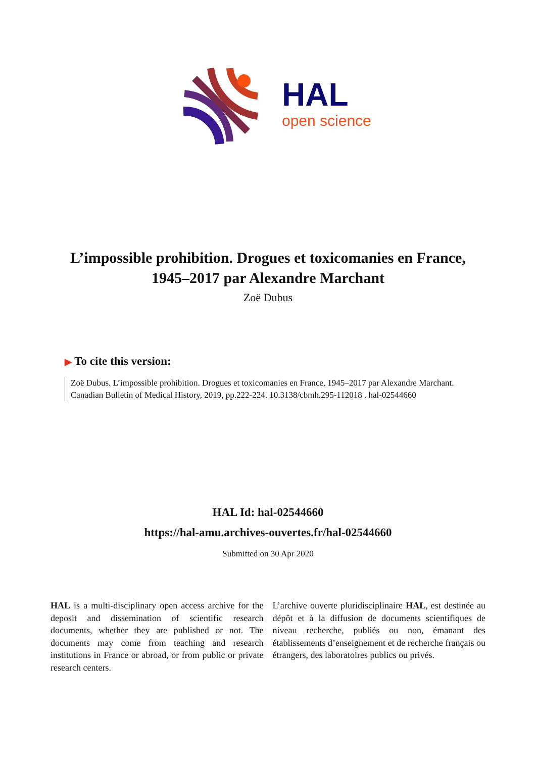HAL
open science
L’impossible prohibition. Drogues et toxicomanies en France, 1945–2017 par Alexandre Marchant
Zoë Dubus
▶ To cite this version:
Zoë Dubus. L’impossible prohibition. Drogues et toxicomanies en France, 1945–2017 par Alexandre Marchant. Canadian Bulletin of Medical History, 2019, pp.222-224. 10.3138/cbmh.295-112018 . hal-02544660
HAL Id: hal-02544660
https://hal-amu.archives-ouvertes.fr/hal-02544660
Submitted on 30 Apr 2020
HAL is a multi-disciplinary open access archive for the deposit and dissemination of scientific research documents, whether they are published or not. The documents may come from teaching and research institutions in France or abroad, or from public or private research centers.
L’archive ouverte pluridisciplinaire HAL, est destinée au dépôt et à la diffusion de documents scientifiques de niveau recherche, publiés ou non, émanant des établissements d’enseignement et de recherche français ou étrangers, des laboratoires publics ou privés.